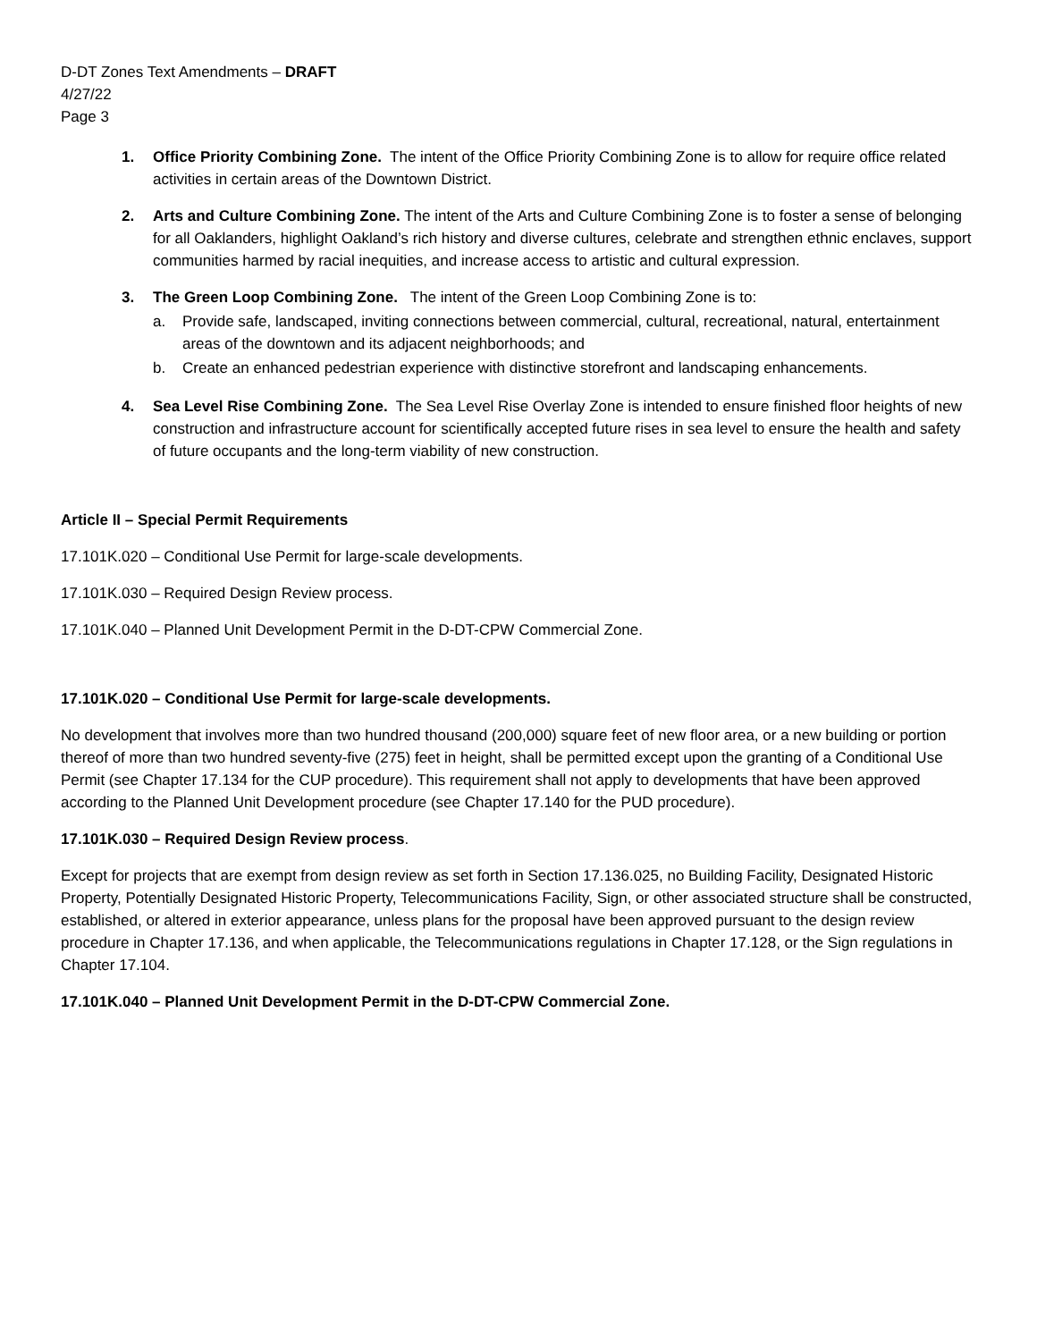D-DT Zones Text Amendments – DRAFT
4/27/22
Page 3
1. Office Priority Combining Zone. The intent of the Office Priority Combining Zone is to allow for require office related activities in certain areas of the Downtown District.
2. Arts and Culture Combining Zone. The intent of the Arts and Culture Combining Zone is to foster a sense of belonging for all Oaklanders, highlight Oakland’s rich history and diverse cultures, celebrate and strengthen ethnic enclaves, support communities harmed by racial inequities, and increase access to artistic and cultural expression.
3. The Green Loop Combining Zone. The intent of the Green Loop Combining Zone is to:
a. Provide safe, landscaped, inviting connections between commercial, cultural, recreational, natural, entertainment areas of the downtown and its adjacent neighborhoods; and
b. Create an enhanced pedestrian experience with distinctive storefront and landscaping enhancements.
4. Sea Level Rise Combining Zone. The Sea Level Rise Overlay Zone is intended to ensure finished floor heights of new construction and infrastructure account for scientifically accepted future rises in sea level to ensure the health and safety of future occupants and the long-term viability of new construction.
Article II – Special Permit Requirements
17.101K.020 – Conditional Use Permit for large-scale developments.
17.101K.030 – Required Design Review process.
17.101K.040 – Planned Unit Development Permit in the D-DT-CPW Commercial Zone.
17.101K.020 – Conditional Use Permit for large-scale developments.
No development that involves more than two hundred thousand (200,000) square feet of new floor area, or a new building or portion thereof of more than two hundred seventy-five (275) feet in height, shall be permitted except upon the granting of a Conditional Use Permit (see Chapter 17.134 for the CUP procedure). This requirement shall not apply to developments that have been approved according to the Planned Unit Development procedure (see Chapter 17.140 for the PUD procedure).
17.101K.030 – Required Design Review process.
Except for projects that are exempt from design review as set forth in Section 17.136.025, no Building Facility, Designated Historic Property, Potentially Designated Historic Property, Telecommunications Facility, Sign, or other associated structure shall be constructed, established, or altered in exterior appearance, unless plans for the proposal have been approved pursuant to the design review procedure in Chapter 17.136, and when applicable, the Telecommunications regulations in Chapter 17.128, or the Sign regulations in Chapter 17.104.
17.101K.040 – Planned Unit Development Permit in the D-DT-CPW Commercial Zone.